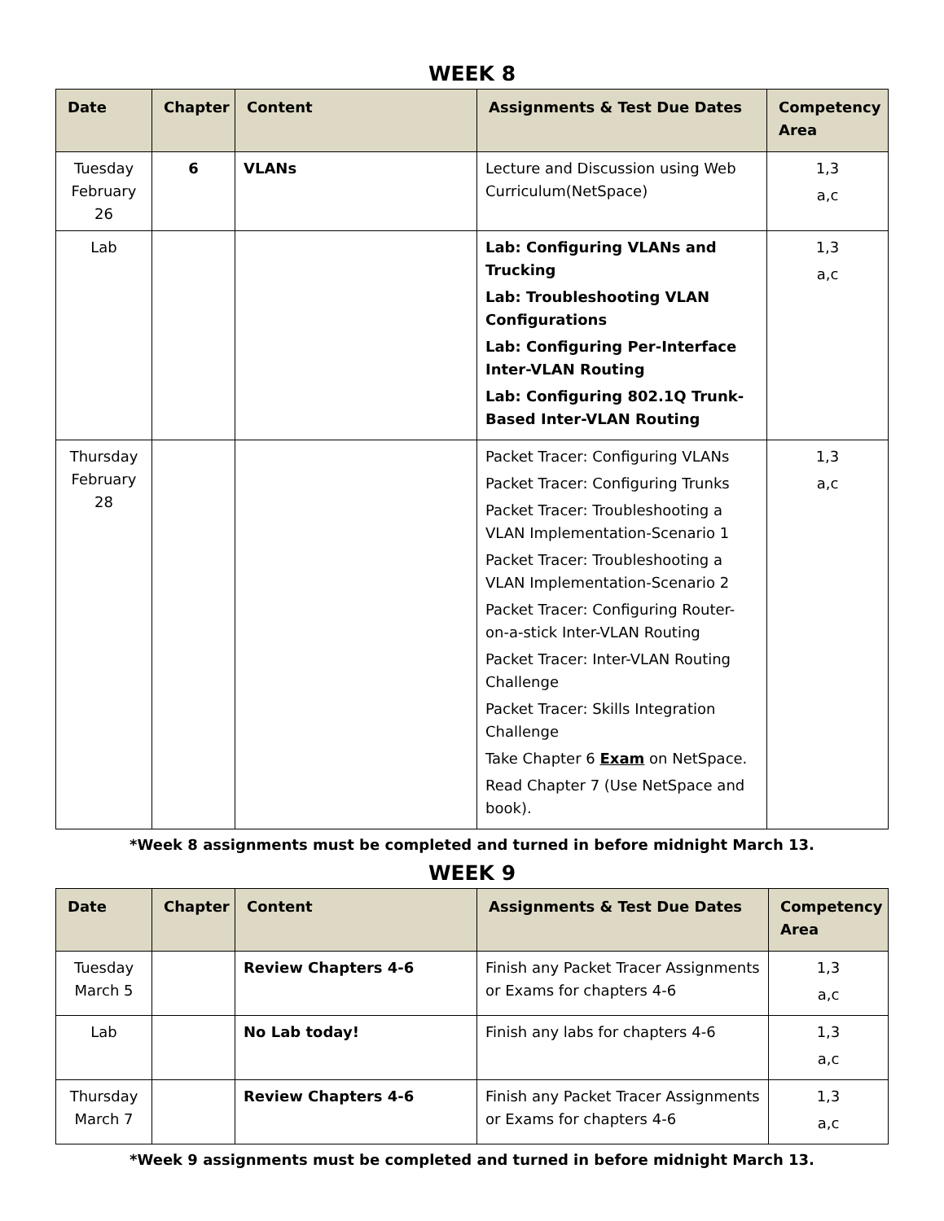WEEK 8
| Date | Chapter | Content | Assignments & Test Due Dates | Competency Area |
| --- | --- | --- | --- | --- |
| Tuesday February 26 | 6 | VLANs | Lecture and Discussion using Web Curriculum(NetSpace) | 1,3 a,c |
| Lab | | | Lab: Configuring VLANs and Trucking Lab: Troubleshooting VLAN Configurations Lab: Configuring Per-Interface Inter-VLAN Routing Lab: Configuring 802.1Q Trunk-Based Inter-VLAN Routing | 1,3 a,c |
| Thursday February 28 | | | Packet Tracer: Configuring VLANs Packet Tracer: Configuring Trunks Packet Tracer: Troubleshooting a VLAN Implementation-Scenario 1 Packet Tracer: Troubleshooting a VLAN Implementation-Scenario 2 Packet Tracer: Configuring Router-on-a-stick Inter-VLAN Routing Packet Tracer: Inter-VLAN Routing Challenge Packet Tracer: Skills Integration Challenge Take Chapter 6 Exam on NetSpace. Read Chapter 7 (Use NetSpace and book). | 1,3 a,c |
*Week 8 assignments must be completed and turned in before midnight March 13.
WEEK 9
| Date | Chapter | Content | Assignments & Test Due Dates | Competency Area |
| --- | --- | --- | --- | --- |
| Tuesday March 5 | | Review Chapters 4-6 | Finish any Packet Tracer Assignments or Exams for chapters 4-6 | 1,3 a,c |
| Lab | | No Lab today! | Finish any labs for chapters 4-6 | 1,3 a,c |
| Thursday March 7 | | Review Chapters 4-6 | Finish any Packet Tracer Assignments or Exams for chapters 4-6 | 1,3 a,c |
*Week 9 assignments must be completed and turned in before midnight March 13.